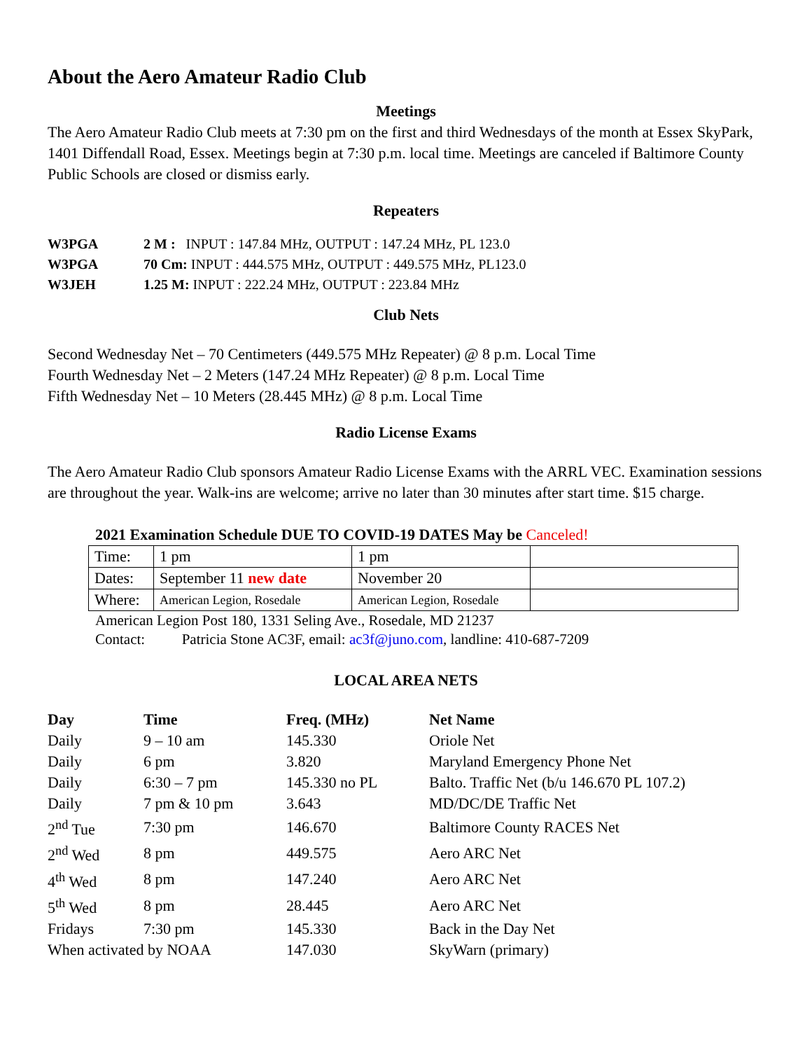About the Aero Amateur Radio Club
Meetings
The Aero Amateur Radio Club meets at 7:30 pm on the first and third Wednesdays of the month at Essex SkyPark, 1401 Diffendall Road, Essex. Meetings begin at 7:30 p.m. local time. Meetings are canceled if Baltimore County Public Schools are closed or dismiss early.
Repeaters
| W3PGA | 2 M : INPUT : 147.84 MHz, OUTPUT : 147.24 MHz, PL 123.0 |
| W3PGA | 70 Cm: INPUT : 444.575 MHz, OUTPUT : 449.575 MHz, PL123.0 |
| W3JEH | 1.25 M: INPUT : 222.24 MHz, OUTPUT : 223.84 MHz |
Club Nets
Second Wednesday Net – 70 Centimeters (449.575 MHz Repeater) @ 8 p.m. Local Time
Fourth Wednesday Net – 2 Meters (147.24 MHz Repeater) @ 8 p.m. Local Time
Fifth Wednesday Net – 10 Meters (28.445 MHz) @ 8 p.m. Local Time
Radio License Exams
The Aero Amateur Radio Club sponsors Amateur Radio License Exams with the ARRL VEC. Examination sessions are throughout the year. Walk-ins are welcome; arrive no later than 30 minutes after start time. $15 charge.
2021 Examination Schedule DUE TO COVID-19 DATES May be Canceled!
| Time: | 1 pm | 1 pm | |
| Dates: | September 11 new date | November 20 | |
| Where: | American Legion, Rosedale | American Legion, Rosedale | |
American Legion Post 180, 1331 Seling Ave., Rosedale, MD 21237
Contact: Patricia Stone AC3F, email: ac3f@juno.com, landline: 410-687-7209
LOCAL AREA NETS
| Day | Time | Freq. (MHz) | Net Name |
| Daily | 9 – 10 am | 145.330 | Oriole Net |
| Daily | 6 pm | 3.820 | Maryland Emergency Phone Net |
| Daily | 6:30 – 7 pm | 145.330 no PL | Balto. Traffic Net (b/u 146.670 PL 107.2) |
| Daily | 7 pm & 10 pm | 3.643 | MD/DC/DE Traffic Net |
| 2<sup>nd</sup> Tue | 7:30 pm | 146.670 | Baltimore County RACES Net |
| 2<sup>nd</sup> Wed | 8 pm | 449.575 | Aero ARC Net |
| 4<sup>th</sup> Wed | 8 pm | 147.240 | Aero ARC Net |
| 5<sup>th</sup> Wed | 8 pm | 28.445 | Aero ARC Net |
| Fridays | 7:30 pm | 145.330 | Back in the Day Net |
| When activated by NOAA | | 147.030 | SkyWarn (primary) |